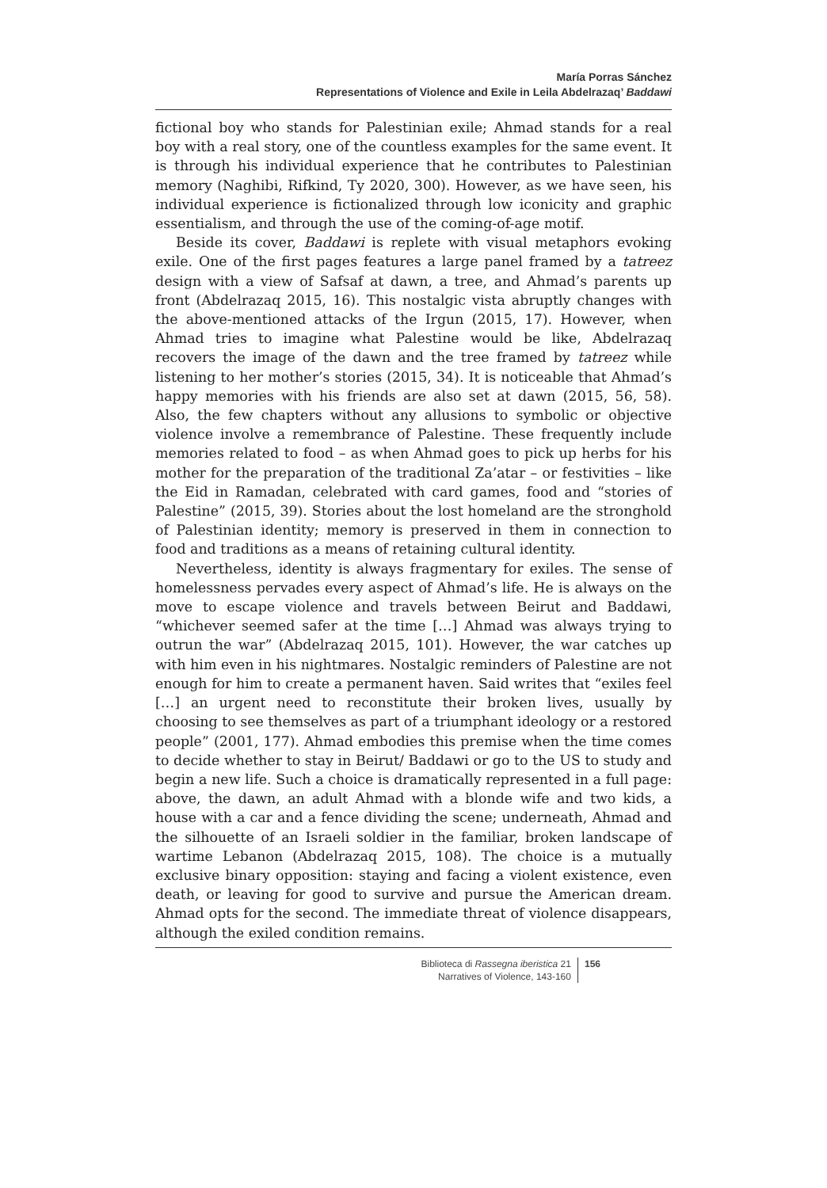María Porras Sánchez
Representations of Violence and Exile in Leila Abdelrazaq’ Baddawi
fictional boy who stands for Palestinian exile; Ahmad stands for a real boy with a real story, one of the countless examples for the same event. It is through his individual experience that he contributes to Palestinian memory (Naghibi, Rifkind, Ty 2020, 300). However, as we have seen, his individual experience is fictionalized through low iconicity and graphic essentialism, and through the use of the coming-of-age motif.
Beside its cover, Baddawi is replete with visual metaphors evoking exile. One of the first pages features a large panel framed by a tatreez design with a view of Safsaf at dawn, a tree, and Ahmad’s parents up front (Abdelrazaq 2015, 16). This nostalgic vista abruptly changes with the above-mentioned attacks of the Irgun (2015, 17). However, when Ahmad tries to imagine what Palestine would be like, Abdelrazaq recovers the image of the dawn and the tree framed by tatreez while listening to her mother’s stories (2015, 34). It is noticeable that Ahmad’s happy memories with his friends are also set at dawn (2015, 56, 58). Also, the few chapters without any allusions to symbolic or objective violence involve a remembrance of Palestine. These frequently include memories related to food – as when Ahmad goes to pick up herbs for his mother for the preparation of the traditional Za’atar – or festivities – like the Eid in Ramadan, celebrated with card games, food and “stories of Palestine” (2015, 39). Stories about the lost homeland are the stronghold of Palestinian identity; memory is preserved in them in connection to food and traditions as a means of retaining cultural identity.
Nevertheless, identity is always fragmentary for exiles. The sense of homelessness pervades every aspect of Ahmad’s life. He is always on the move to escape violence and travels between Beirut and Baddawi, “whichever seemed safer at the time […] Ahmad was always trying to outrun the war” (Abdelrazaq 2015, 101). However, the war catches up with him even in his nightmares. Nostalgic reminders of Palestine are not enough for him to create a permanent haven. Said writes that “exiles feel […] an urgent need to reconstitute their broken lives, usually by choosing to see themselves as part of a triumphant ideology or a restored people” (2001, 177). Ahmad embodies this premise when the time comes to decide whether to stay in Beirut/ Baddawi or go to the US to study and begin a new life. Such a choice is dramatically represented in a full page: above, the dawn, an adult Ahmad with a blonde wife and two kids, a house with a car and a fence dividing the scene; underneath, Ahmad and the silhouette of an Israeli soldier in the familiar, broken landscape of wartime Lebanon (Abdelrazaq 2015, 108). The choice is a mutually exclusive binary opposition: staying and facing a violent existence, even death, or leaving for good to survive and pursue the American dream. Ahmad opts for the second. The immediate threat of violence disappears, although the exiled condition remains.
Biblioteca di Rassegna iberistica 21
Narratives of Violence, 143-160
156